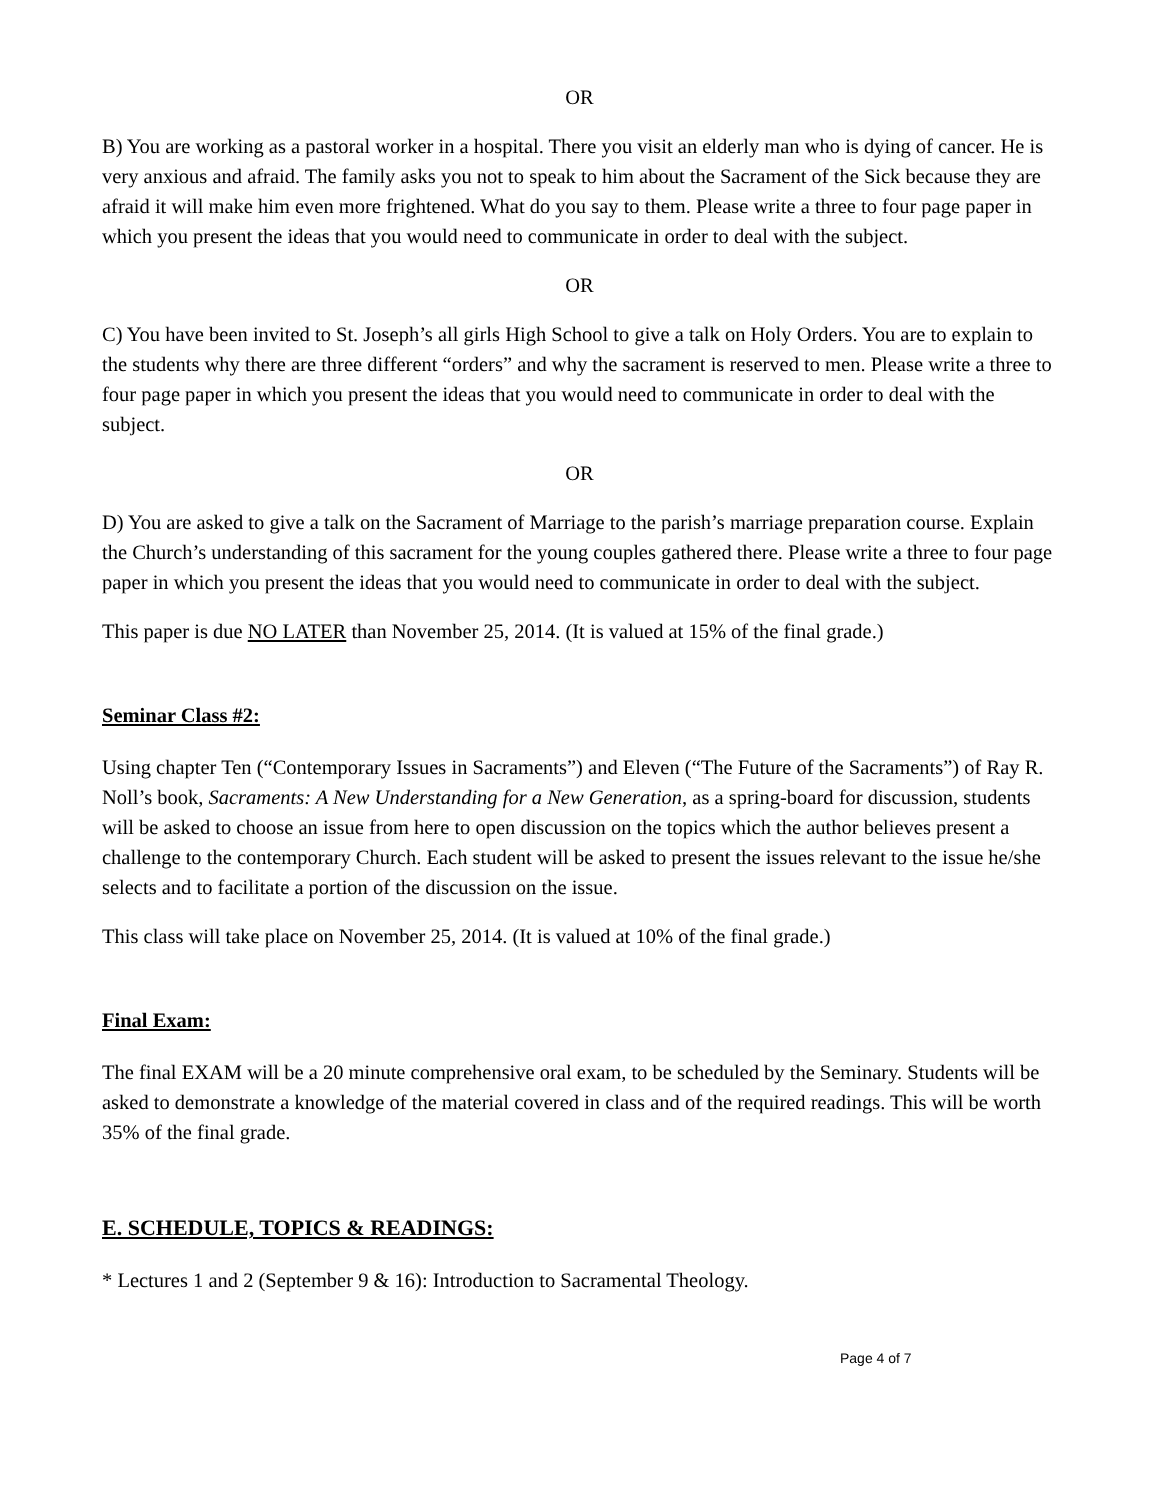OR
B) You are working as a pastoral worker in a hospital. There you visit an elderly man who is dying of cancer. He is very anxious and afraid. The family asks you not to speak to him about the Sacrament of the Sick because they are afraid it will make him even more frightened. What do you say to them. Please write a three to four page paper in which you present the ideas that you would need to communicate in order to deal with the subject.
OR
C) You have been invited to St. Joseph’s all girls High School to give a talk on Holy Orders. You are to explain to the students why there are three different “orders” and why the sacrament is reserved to men. Please write a three to four page paper in which you present the ideas that you would need to communicate in order to deal with the subject.
OR
D) You are asked to give a talk on the Sacrament of Marriage to the parish’s marriage preparation course. Explain the Church’s understanding of this sacrament for the young couples gathered there. Please write a three to four page paper in which you present the ideas that you would need to communicate in order to deal with the subject.
This paper is due NO LATER than November 25, 2014. (It is valued at 15% of the final grade.)
Seminar Class #2:
Using chapter Ten (“Contemporary Issues in Sacraments”) and Eleven (“The Future of the Sacraments”) of Ray R. Noll’s book, Sacraments: A New Understanding for a New Generation, as a spring-board for discussion, students will be asked to choose an issue from here to open discussion on the topics which the author believes present a challenge to the contemporary Church. Each student will be asked to present the issues relevant to the issue he/she selects and to facilitate a portion of the discussion on the issue.
This class will take place on November 25, 2014. (It is valued at 10% of the final grade.)
Final Exam:
The final EXAM will be a 20 minute comprehensive oral exam, to be scheduled by the Seminary. Students will be asked to demonstrate a knowledge of the material covered in class and of the required readings. This will be worth 35% of the final grade.
E. SCHEDULE, TOPICS & READINGS:
* Lectures 1 and 2 (September 9 & 16): Introduction to Sacramental Theology.
Page 4 of 7